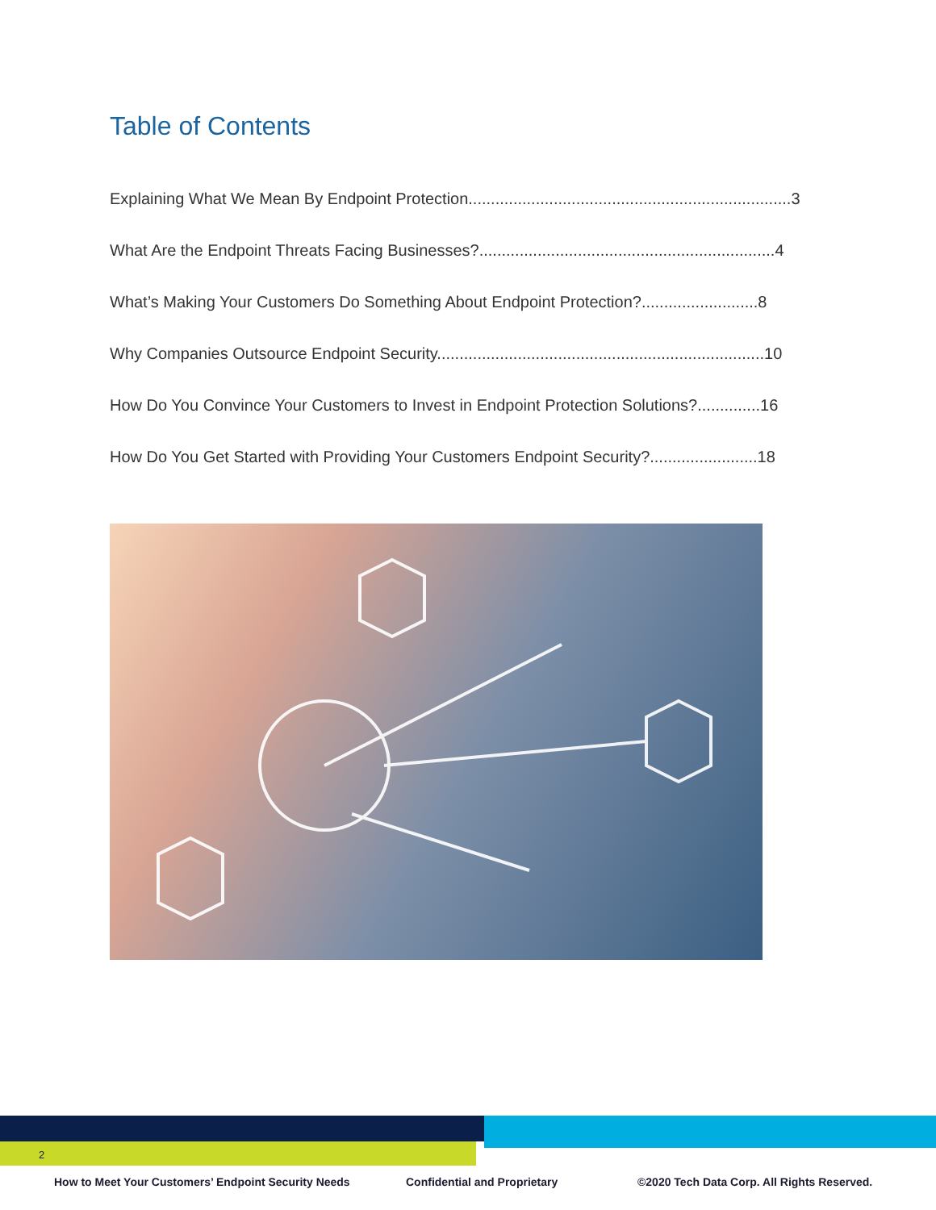Table of Contents
Explaining What We Mean By Endpoint Protection........................................................................3
What Are the Endpoint Threats Facing Businesses?..................................................................4
What’s Making Your Customers Do Something About Endpoint Protection?..........................8
Why Companies Outsource Endpoint Security.........................................................................10
How Do You Convince Your Customers to Invest in Endpoint Protection Solutions?..............16
How Do You Get Started with Providing Your Customers Endpoint Security?........................18
2
How to Meet Your Customers’ Endpoint Security Needs Confidential and Proprietary ©2020 Tech Data Corp. All Rights Reserved.